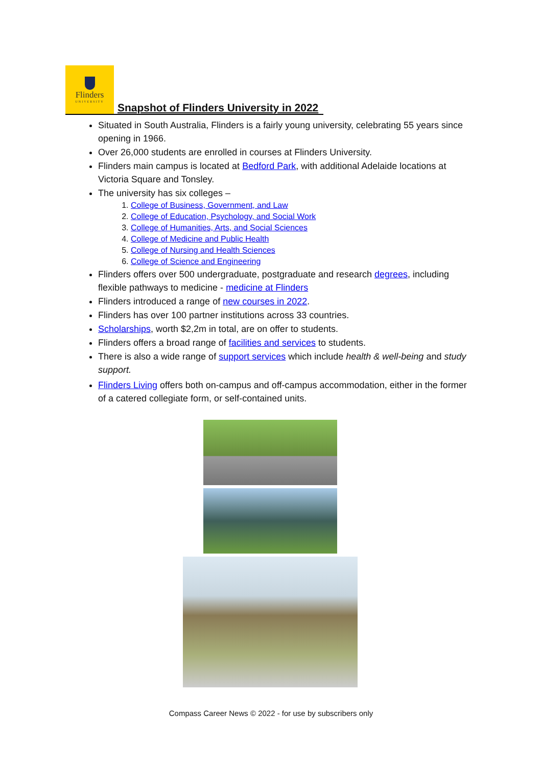Flinders
UNIVERSITY
Snapshot of Flinders University in 2022
Situated in South Australia, Flinders is a fairly young university, celebrating 55 years since opening in 1966.
Over 26,000 students are enrolled in courses at Flinders University.
Flinders main campus is located at Bedford Park, with additional Adelaide locations at Victoria Square and Tonsley.
The university has six colleges –
1. College of Business, Government, and Law
2. College of Education, Psychology, and Social Work
3. College of Humanities, Arts, and Social Sciences
4. College of Medicine and Public Health
5. College of Nursing and Health Sciences
6. College of Science and Engineering
Flinders offers over 500 undergraduate, postgraduate and research degrees, including flexible pathways to medicine - medicine at Flinders
Flinders introduced a range of new courses in 2022.
Flinders has over 100 partner institutions across 33 countries.
Scholarships, worth $2,2m in total, are on offer to students.
Flinders offers a broad range of facilities and services to students.
There is also a wide range of support services which include health & well-being and study support.
Flinders Living offers both on-campus and off-campus accommodation, either in the former of a catered collegiate form, or self-contained units.
Compass Career News © 2022 - for use by subscribers only